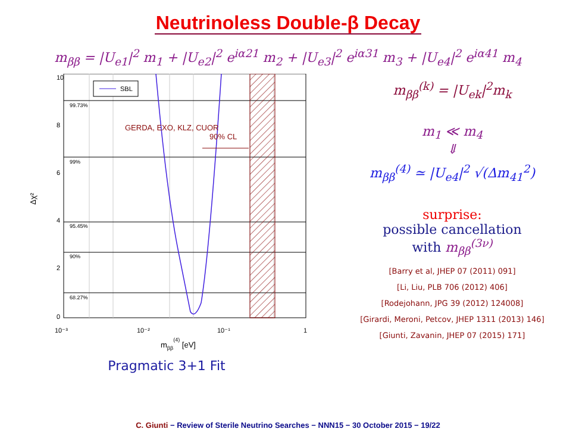Neutrinoless Double-β Decay
m<sub>ββ</sub> = |U<sub>e1</sub>|<sup>2</sup> m<sub>1</sub> + |U<sub>e2</sub>|<sup>2</sup> e<sup>iα21</sup> m<sub>2</sub> + |U<sub>e3</sub>|<sup>2</sup> e<sup>iα31</sup> m<sub>3</sub> + |U<sub>e4</sub>|<sup>2</sup> e<sup>iα41</sup> m<sub>4</sub>
99.73%
99%
95.45%
90%
68.27%
SBL
GERDA, EXO, KLZ, CUOR
90% CL
10
8
6
4
2
0
10⁻³
10⁻²
10⁻¹
1
mββ(4) [eV]
Δχ²
Pragmatic 3+1 Fit
m<sub>ββ</sub><sup>(k)</sup> = |U<sub>ek</sub>|<sup>2</sup>m<sub>k</sub>
m<sub>1</sub> ≪ m<sub>4</sub>
⇓
m<sub>ββ</sub><sup>(4)</sup> ≃ |U<sub>e4</sub>|<sup>2</sup> √(Δm<sub>41</sub><sup>2</sup>)
surprise:
possible cancellation
with m<sub>ββ</sub><sup>(3ν)</sup>
[Barry et al, JHEP 07 (2011) 091]
[Li, Liu, PLB 706 (2012) 406]
[Rodejohann, JPG 39 (2012) 124008]
[Girardi, Meroni, Petcov, JHEP 1311 (2013) 146]
[Giunti, Zavanin, JHEP 07 (2015) 171]
C. Giunti − Review of Sterile Neutrino Searches − NNN15 − 30 October 2015 − 19/22